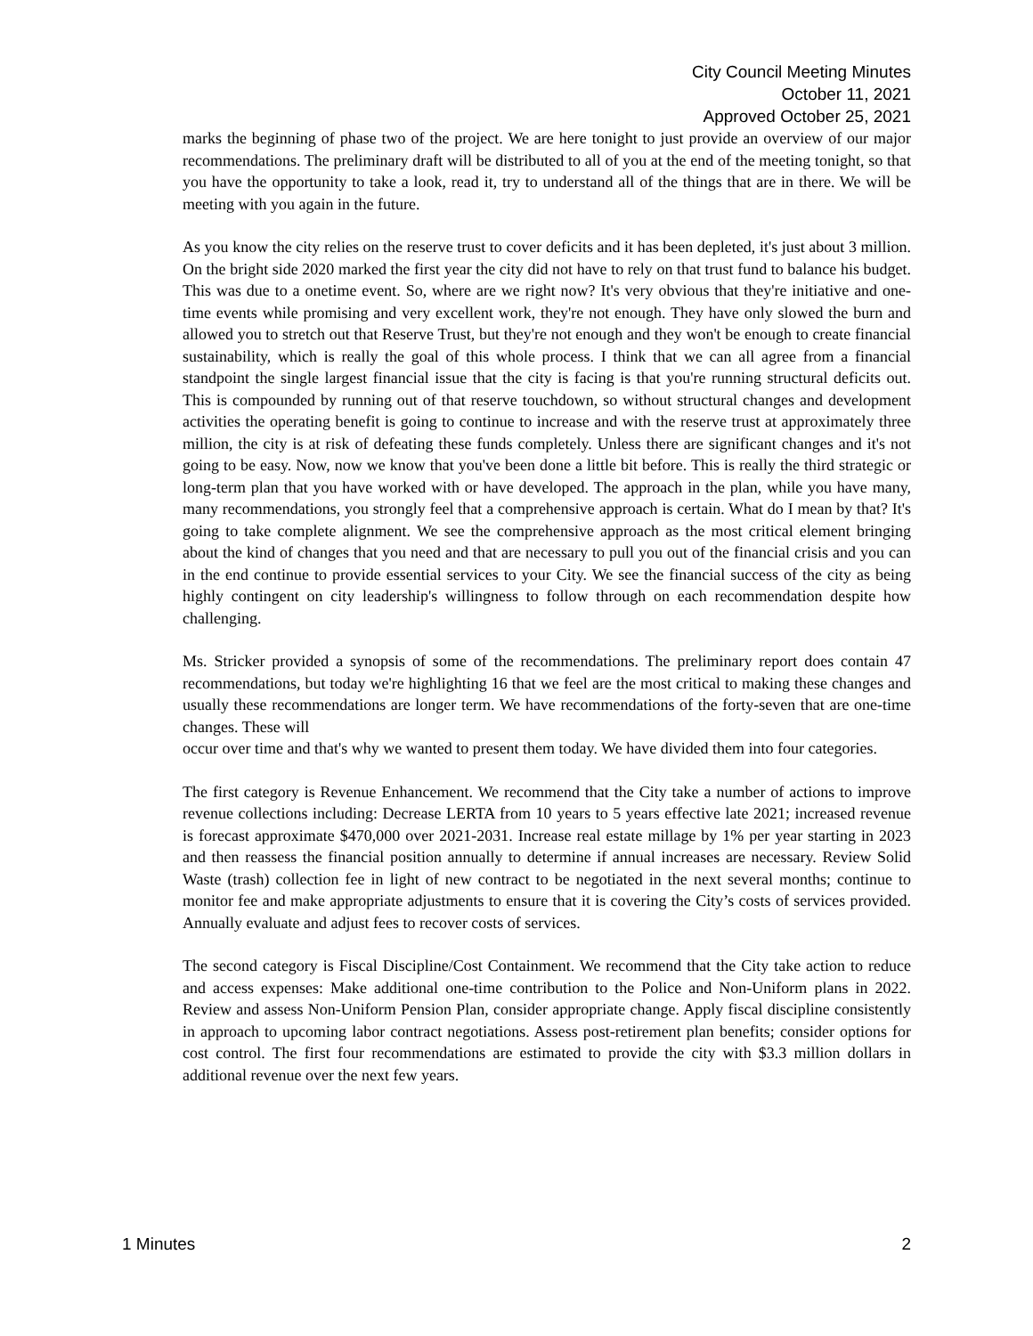City Council Meeting Minutes
October 11, 2021
Approved October 25, 2021
marks the beginning of phase two of the project. We are here tonight to just provide an overview of our major recommendations. The preliminary draft will be distributed to all of you at the end of the meeting tonight, so that you have the opportunity to take a look, read it, try to understand all of the things that are in there. We will be meeting with you again in the future.
As you know the city relies on the reserve trust to cover deficits and it has been depleted, it's just about 3 million. On the bright side 2020 marked the first year the city did not have to rely on that trust fund to balance his budget. This was due to a onetime event. So, where are we right now? It's very obvious that they're initiative and one-time events while promising and very excellent work, they're not enough. They have only slowed the burn and allowed you to stretch out that Reserve Trust, but they're not enough and they won't be enough to create financial sustainability, which is really the goal of this whole process. I think that we can all agree from a financial standpoint the single largest financial issue that the city is facing is that you're running structural deficits out. This is compounded by running out of that reserve touchdown, so without structural changes and development activities the operating benefit is going to continue to increase and with the reserve trust at approximately three million, the city is at risk of defeating these funds completely. Unless there are significant changes and it's not going to be easy. Now, now we know that you've been done a little bit before. This is really the third strategic or long-term plan that you have worked with or have developed. The approach in the plan, while you have many, many recommendations, you strongly feel that a comprehensive approach is certain. What do I mean by that? It's going to take complete alignment. We see the comprehensive approach as the most critical element bringing about the kind of changes that you need and that are necessary to pull you out of the financial crisis and you can in the end continue to provide essential services to your City. We see the financial success of the city as being highly contingent on city leadership's willingness to follow through on each recommendation despite how challenging.
Ms. Stricker provided a synopsis of some of the recommendations. The preliminary report does contain 47 recommendations, but today we're highlighting 16 that we feel are the most critical to making these changes and usually these recommendations are longer term. We have recommendations of the forty-seven that are one-time changes. These will
occur over time and that's why we wanted to present them today. We have divided them into four categories.
The first category is Revenue Enhancement. We recommend that the City take a number of actions to improve revenue collections including: Decrease LERTA from 10 years to 5 years effective late 2021; increased revenue is forecast approximate $470,000 over 2021-2031. Increase real estate millage by 1% per year starting in 2023 and then reassess the financial position annually to determine if annual increases are necessary. Review Solid Waste (trash) collection fee in light of new contract to be negotiated in the next several months; continue to monitor fee and make appropriate adjustments to ensure that it is covering the City’s costs of services provided. Annually evaluate and adjust fees to recover costs of services.
The second category is Fiscal Discipline/Cost Containment. We recommend that the City take action to reduce and access expenses: Make additional one-time contribution to the Police and Non-Uniform plans in 2022. Review and assess Non-Uniform Pension Plan, consider appropriate change. Apply fiscal discipline consistently in approach to upcoming labor contract negotiations. Assess post-retirement plan benefits; consider options for cost control. The first four recommendations are estimated to provide the city with $3.3 million dollars in additional revenue over the next few years.
1 Minutes 2